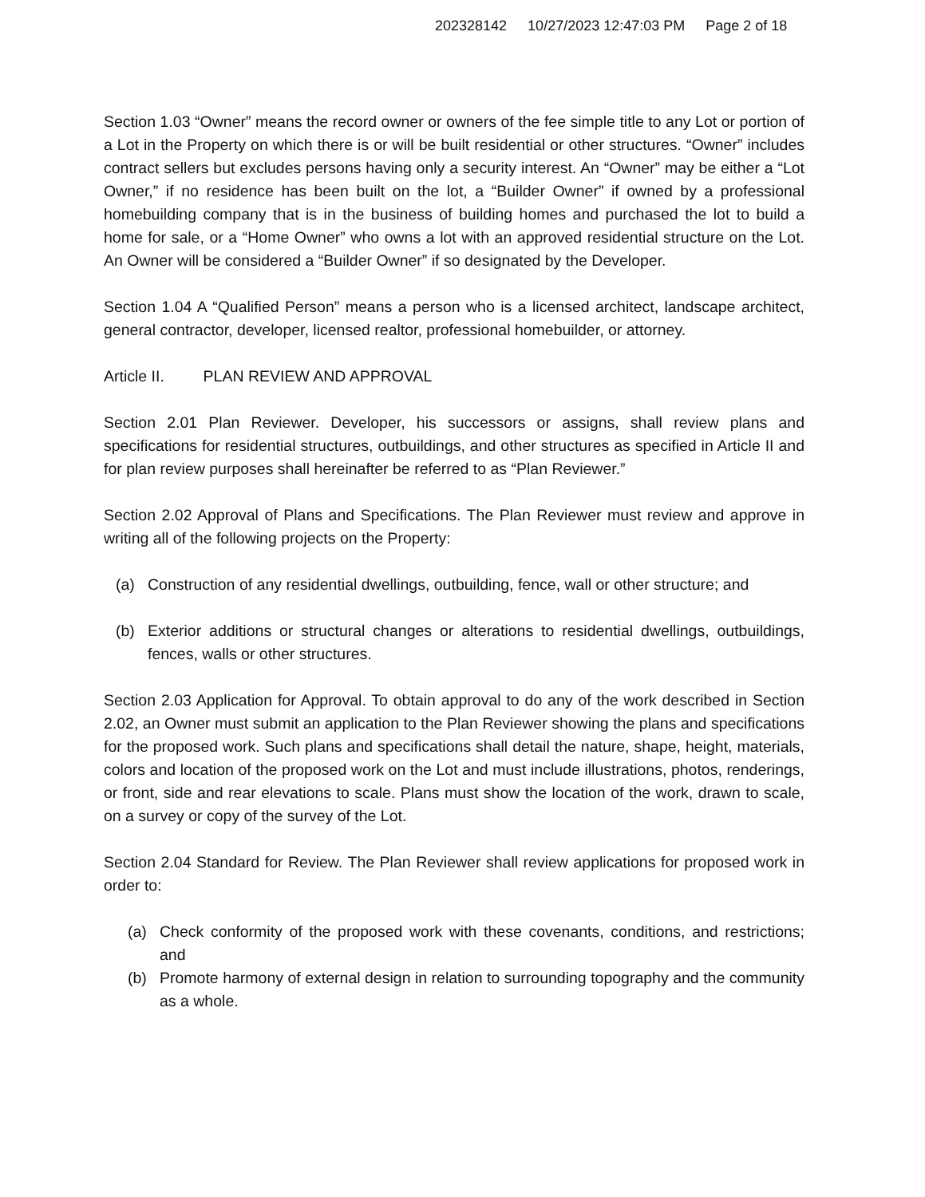202328142 10/27/2023 12:47:03 PM Page 2 of 18
Section 1.03 “Owner” means the record owner or owners of the fee simple title to any Lot or portion of a Lot in the Property on which there is or will be built residential or other structures. “Owner” includes contract sellers but excludes persons having only a security interest. An “Owner” may be either a “Lot Owner,” if no residence has been built on the lot, a “Builder Owner” if owned by a professional homebuilding company that is in the business of building homes and purchased the lot to build a home for sale, or a “Home Owner” who owns a lot with an approved residential structure on the Lot. An Owner will be considered a “Builder Owner” if so designated by the Developer.
Section 1.04 A “Qualified Person” means a person who is a licensed architect, landscape architect, general contractor, developer, licensed realtor, professional homebuilder, or attorney.
Article II. PLAN REVIEW AND APPROVAL
Section 2.01 Plan Reviewer. Developer, his successors or assigns, shall review plans and specifications for residential structures, outbuildings, and other structures as specified in Article II and for plan review purposes shall hereinafter be referred to as “Plan Reviewer.”
Section 2.02 Approval of Plans and Specifications. The Plan Reviewer must review and approve in writing all of the following projects on the Property:
(a) Construction of any residential dwellings, outbuilding, fence, wall or other structure; and
(b) Exterior additions or structural changes or alterations to residential dwellings, outbuildings, fences, walls or other structures.
Section 2.03 Application for Approval. To obtain approval to do any of the work described in Section 2.02, an Owner must submit an application to the Plan Reviewer showing the plans and specifications for the proposed work. Such plans and specifications shall detail the nature, shape, height, materials, colors and location of the proposed work on the Lot and must include illustrations, photos, renderings, or front, side and rear elevations to scale. Plans must show the location of the work, drawn to scale, on a survey or copy of the survey of the Lot.
Section 2.04 Standard for Review. The Plan Reviewer shall review applications for proposed work in order to:
(a) Check conformity of the proposed work with these covenants, conditions, and restrictions; and
(b) Promote harmony of external design in relation to surrounding topography and the community as a whole.